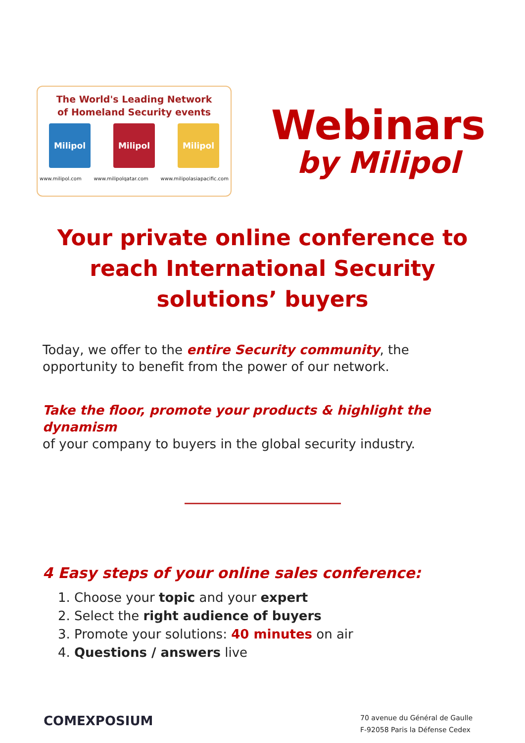The World's Leading Network
of Homeland Security events
Milipol Milipol Milipol
www.milipol.com www.milipolqatar.com www.milipolasiapacific.com
Webinars
by Milipol
Your private online conference to reach International Security solutions’ buyers
Today, we offer to the entire Security community, the opportunity to benefit from the power of our network.
Take the floor, promote your products & highlight the dynamism
of your company to buyers in the global security industry.
4 Easy steps of your online sales conference:
1. Choose your topic and your expert
2. Select the right audience of buyers
3. Promote your solutions: 40 minutes on air
4. Questions / answers live
COMEXPOSIUM
70 avenue du Général de Gaulle
F-92058 Paris la Défense Cedex